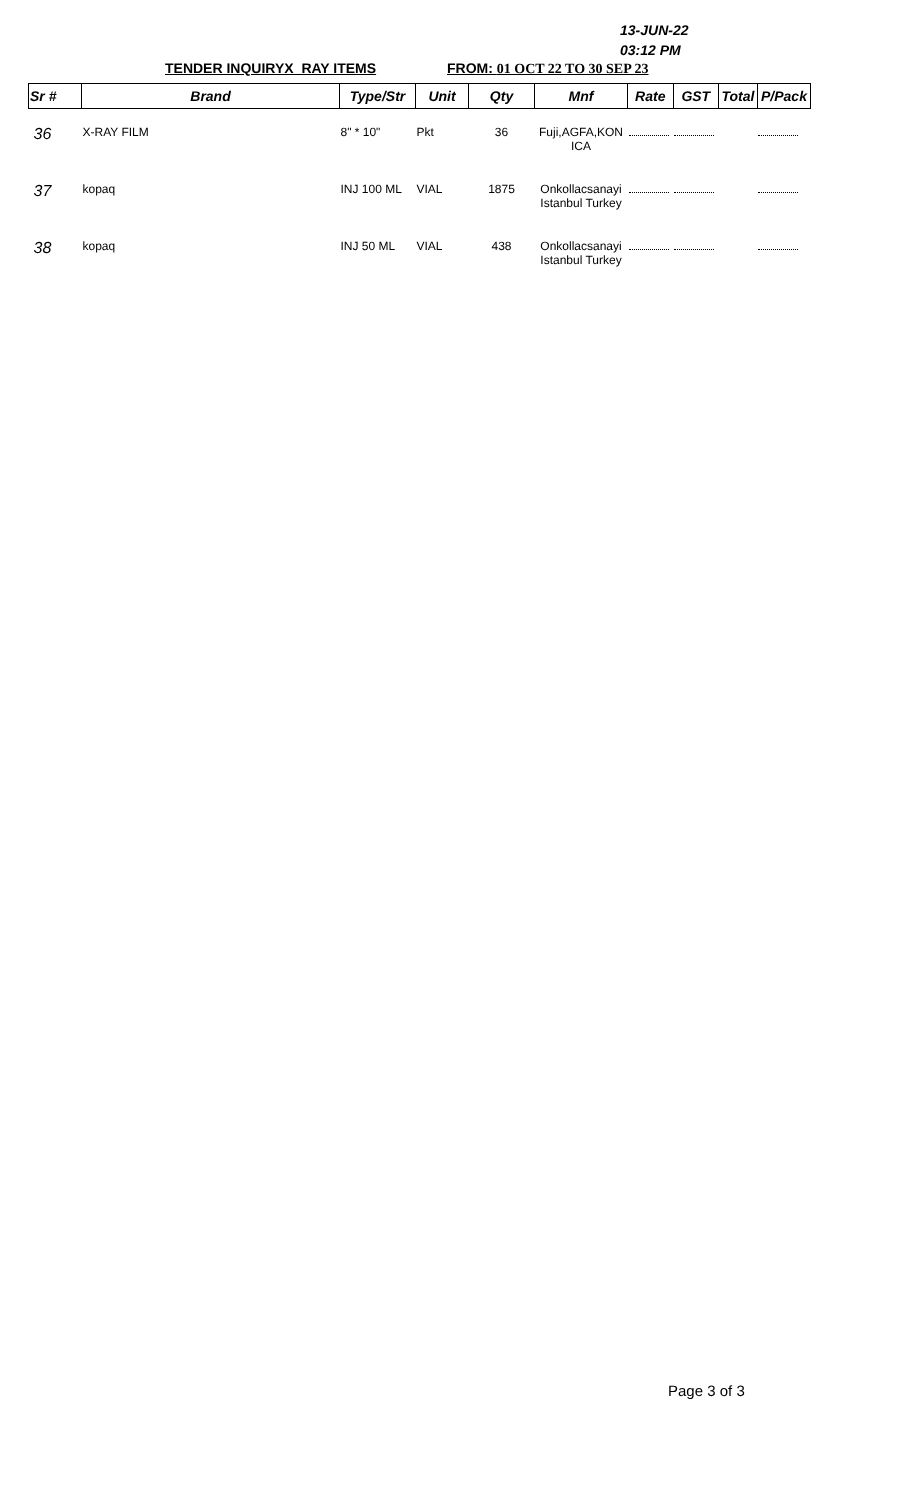13-JUN-22
03:12 PM
TENDER INQUIRYX_RAY ITEMS FROM: 01 OCT 22 TO 30 SEP 23
| Sr # | Brand | Type/Str | Unit | Qty | Mnf | Rate | GST | Total | P/Pack |
| --- | --- | --- | --- | --- | --- | --- | --- | --- | --- |
| 36 | X-RAY FILM | 8" * 10" | Pkt | 36 | Fuji,AGFA,KON ICA | | | | |
| 37 | kopaq | INJ 100 ML | VIAL | 1875 | Onkollacsanayi Istanbul Turkey | | | | |
| 38 | kopaq | INJ 50 ML | VIAL | 438 | Onkollacsanayi Istanbul Turkey | | | | |
Page 3 of 3